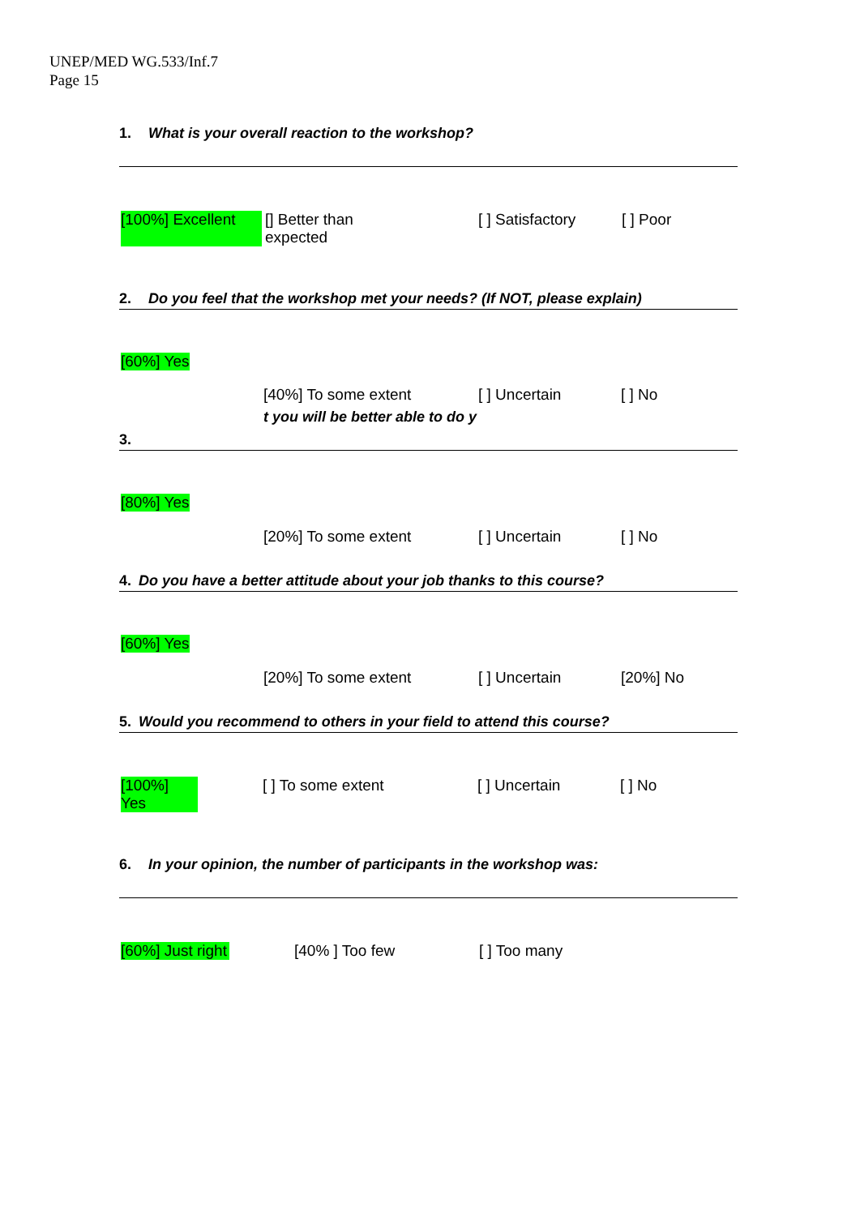UNEP/MED WG.533/Inf.7
Page 15
1. What is your overall reaction to the workshop?
[100%] Excellent [] Better than expected [ ] Satisfactory [ ] Poor
2. Do you feel that the workshop met your needs? (If NOT, please explain)
[60%] Yes
[40%] To some extent [ ] Uncertain [ ] No
t you will be better able to do y
3.
[80%] Yes
[20%] To some extent [ ] Uncertain [ ] No
4. Do you have a better attitude about your job thanks to this course?
[60%] Yes
[20%] To some extent [ ] Uncertain [20%] No
5. Would you recommend to others in your field to attend this course?
[100%] Yes [ ] To some extent [ ] Uncertain [ ] No
6. In your opinion, the number of participants in the workshop was:
[60%] Just right [40% ] Too few [ ] Too many